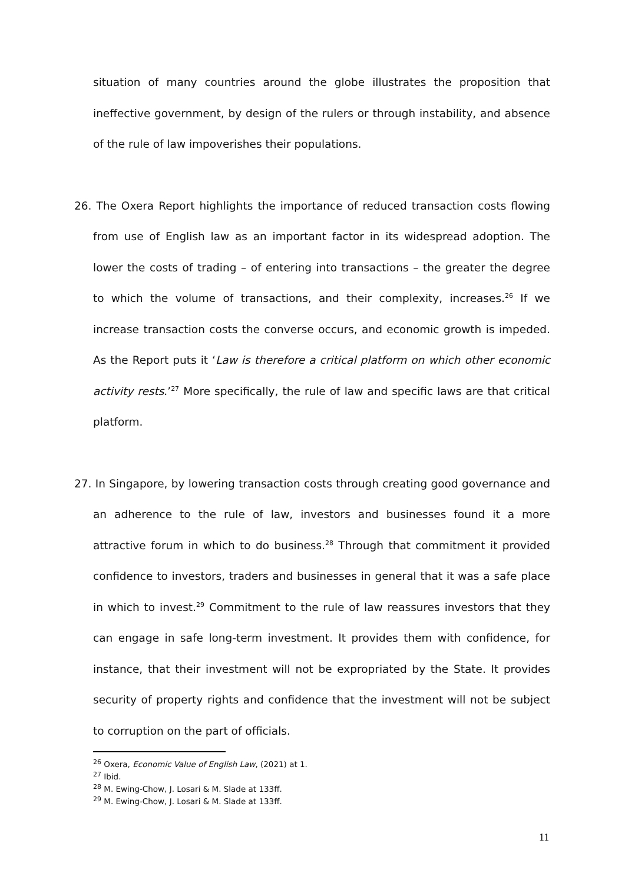situation of many countries around the globe illustrates the proposition that ineffective government, by design of the rulers or through instability, and absence of the rule of law impoverishes their populations.
26. The Oxera Report highlights the importance of reduced transaction costs flowing from use of English law as an important factor in its widespread adoption. The lower the costs of trading – of entering into transactions – the greater the degree to which the volume of transactions, and their complexity, increases.<sup>26</sup> If we increase transaction costs the converse occurs, and economic growth is impeded. As the Report puts it ‘Law is therefore a critical platform on which other economic activity rests.’<sup>27</sup> More specifically, the rule of law and specific laws are that critical platform.
27. In Singapore, by lowering transaction costs through creating good governance and an adherence to the rule of law, investors and businesses found it a more attractive forum in which to do business.<sup>28</sup> Through that commitment it provided confidence to investors, traders and businesses in general that it was a safe place in which to invest.<sup>29</sup> Commitment to the rule of law reassures investors that they can engage in safe long-term investment. It provides them with confidence, for instance, that their investment will not be expropriated by the State. It provides security of property rights and confidence that the investment will not be subject to corruption on the part of officials.
<sup>26</sup> Oxera, Economic Value of English Law, (2021) at 1.
<sup>27</sup> Ibid.
<sup>28</sup> M. Ewing-Chow, J. Losari & M. Slade at 133ff.
<sup>29</sup> M. Ewing-Chow, J. Losari & M. Slade at 133ff.
11